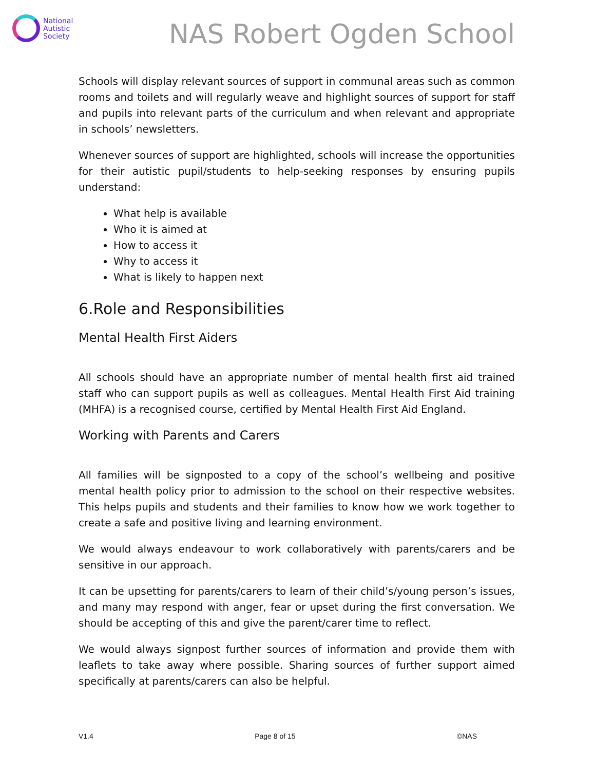National
Autistic
Society
NAS Robert Ogden School
Schools will display relevant sources of support in communal areas such as common rooms and toilets and will regularly weave and highlight sources of support for staff and pupils into relevant parts of the curriculum and when relevant and appropriate in schools’ newsletters.
Whenever sources of support are highlighted, schools will increase the opportunities for their autistic pupil/students to help-seeking responses by ensuring pupils understand:
What help is available
Who it is aimed at
How to access it
Why to access it
What is likely to happen next
6.Role and Responsibilities
Mental Health First Aiders
All schools should have an appropriate number of mental health first aid trained staff who can support pupils as well as colleagues. Mental Health First Aid training (MHFA) is a recognised course, certified by Mental Health First Aid England.
Working with Parents and Carers
All families will be signposted to a copy of the school’s wellbeing and positive mental health policy prior to admission to the school on their respective websites. This helps pupils and students and their families to know how we work together to create a safe and positive living and learning environment.
We would always endeavour to work collaboratively with parents/carers and be sensitive in our approach.
It can be upsetting for parents/carers to learn of their child’s/young person’s issues, and many may respond with anger, fear or upset during the first conversation. We should be accepting of this and give the parent/carer time to reflect.
We would always signpost further sources of information and provide them with leaflets to take away where possible. Sharing sources of further support aimed specifically at parents/carers can also be helpful.
V1.4 Page 8 of 15 ©NAS